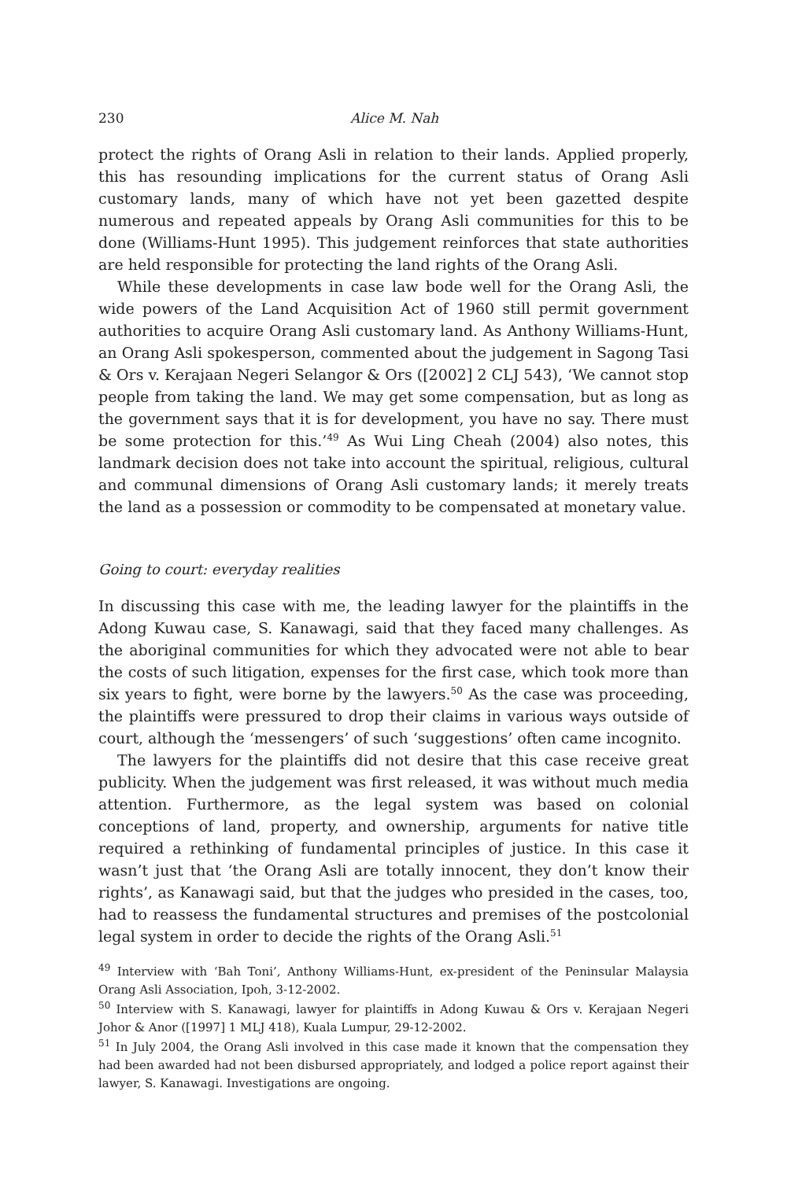230 Alice M. Nah
protect the rights of Orang Asli in relation to their lands. Applied properly, this has resounding implications for the current status of Orang Asli customary lands, many of which have not yet been gazetted despite numerous and repeated appeals by Orang Asli communities for this to be done (Williams-Hunt 1995). This judgement reinforces that state authorities are held responsible for protecting the land rights of the Orang Asli.
While these developments in case law bode well for the Orang Asli, the wide powers of the Land Acquisition Act of 1960 still permit government authorities to acquire Orang Asli customary land. As Anthony Williams-Hunt, an Orang Asli spokesperson, commented about the judgement in Sagong Tasi & Ors v. Kerajaan Negeri Selangor & Ors ([2002] 2 CLJ 543), ‘We cannot stop people from taking the land. We may get some compensation, but as long as the government says that it is for development, you have no say. There must be some protection for this.’<sup>49</sup> As Wui Ling Cheah (2004) also notes, this landmark decision does not take into account the spiritual, religious, cultural and communal dimensions of Orang Asli customary lands; it merely treats the land as a possession or commodity to be compensated at monetary value.
Going to court: everyday realities
In discussing this case with me, the leading lawyer for the plaintiffs in the Adong Kuwau case, S. Kanawagi, said that they faced many challenges. As the aboriginal communities for which they advocated were not able to bear the costs of such litigation, expenses for the first case, which took more than six years to fight, were borne by the lawyers.<sup>50</sup> As the case was proceeding, the plaintiffs were pressured to drop their claims in various ways outside of court, although the ‘messengers’ of such ‘suggestions’ often came incognito.
The lawyers for the plaintiffs did not desire that this case receive great publicity. When the judgement was first released, it was without much media attention. Furthermore, as the legal system was based on colonial conceptions of land, property, and ownership, arguments for native title required a rethinking of fundamental principles of justice. In this case it wasn’t just that ‘the Orang Asli are totally innocent, they don’t know their rights’, as Kanawagi said, but that the judges who presided in the cases, too, had to reassess the fundamental structures and premises of the postcolonial legal system in order to decide the rights of the Orang Asli.<sup>51</sup>
<sup>49</sup> Interview with ‘Bah Toni’, Anthony Williams-Hunt, ex-president of the Peninsular Malaysia Orang Asli Association, Ipoh, 3-12-2002.
<sup>50</sup> Interview with S. Kanawagi, lawyer for plaintiffs in Adong Kuwau & Ors v. Kerajaan Negeri Johor & Anor ([1997] 1 MLJ 418), Kuala Lumpur, 29-12-2002.
<sup>51</sup> In July 2004, the Orang Asli involved in this case made it known that the compensation they had been awarded had not been disbursed appropriately, and lodged a police report against their lawyer, S. Kanawagi. Investigations are ongoing.